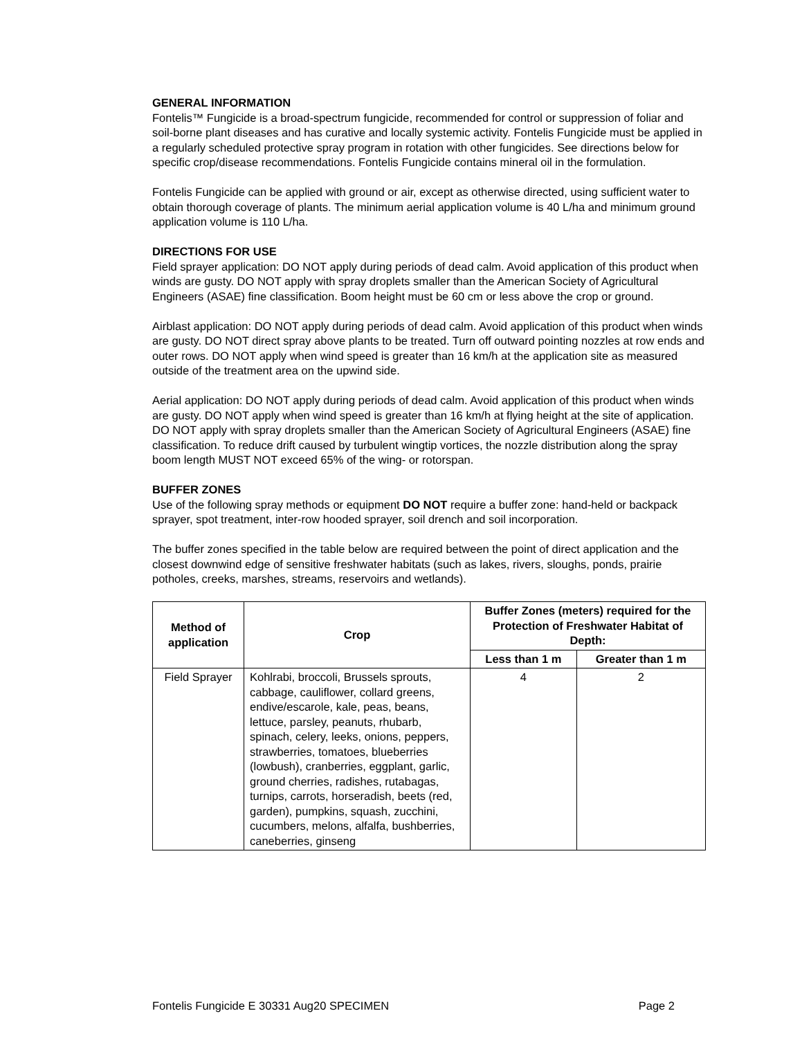GENERAL INFORMATION
Fontelis™ Fungicide is a broad-spectrum fungicide, recommended for control or suppression of foliar and soil-borne plant diseases and has curative and locally systemic activity. Fontelis Fungicide must be applied in a regularly scheduled protective spray program in rotation with other fungicides. See directions below for specific crop/disease recommendations. Fontelis Fungicide contains mineral oil in the formulation.
Fontelis Fungicide can be applied with ground or air, except as otherwise directed, using sufficient water to obtain thorough coverage of plants. The minimum aerial application volume is 40 L/ha and minimum ground application volume is 110 L/ha.
DIRECTIONS FOR USE
Field sprayer application: DO NOT apply during periods of dead calm. Avoid application of this product when winds are gusty. DO NOT apply with spray droplets smaller than the American Society of Agricultural Engineers (ASAE) fine classification. Boom height must be 60 cm or less above the crop or ground.
Airblast application: DO NOT apply during periods of dead calm. Avoid application of this product when winds are gusty. DO NOT direct spray above plants to be treated. Turn off outward pointing nozzles at row ends and outer rows. DO NOT apply when wind speed is greater than 16 km/h at the application site as measured outside of the treatment area on the upwind side.
Aerial application: DO NOT apply during periods of dead calm. Avoid application of this product when winds are gusty. DO NOT apply when wind speed is greater than 16 km/h at flying height at the site of application. DO NOT apply with spray droplets smaller than the American Society of Agricultural Engineers (ASAE) fine classification. To reduce drift caused by turbulent wingtip vortices, the nozzle distribution along the spray boom length MUST NOT exceed 65% of the wing- or rotorspan.
BUFFER ZONES
Use of the following spray methods or equipment DO NOT require a buffer zone: hand-held or backpack sprayer, spot treatment, inter-row hooded sprayer, soil drench and soil incorporation.
The buffer zones specified in the table below are required between the point of direct application and the closest downwind edge of sensitive freshwater habitats (such as lakes, rivers, sloughs, ponds, prairie potholes, creeks, marshes, streams, reservoirs and wetlands).
| Method of application | Crop | Buffer Zones (meters) required for the Protection of Freshwater Habitat of Depth: | |
| --- | --- | --- | --- |
| | | Less than 1 m | Greater than 1 m |
| Field Sprayer | Kohlrabi, broccoli, Brussels sprouts, cabbage, cauliflower, collard greens, endive/escarole, kale, peas, beans, lettuce, parsley, peanuts, rhubarb, spinach, celery, leeks, onions, peppers, strawberries, tomatoes, blueberries (lowbush), cranberries, eggplant, garlic, ground cherries, radishes, rutabagas, turnips, carrots, horseradish, beets (red, garden), pumpkins, squash, zucchini, cucumbers, melons, alfalfa, bushberries, caneberries, ginseng | 4 | 2 |
Fontelis Fungicide E 30331 Aug20 SPECIMEN Page 2